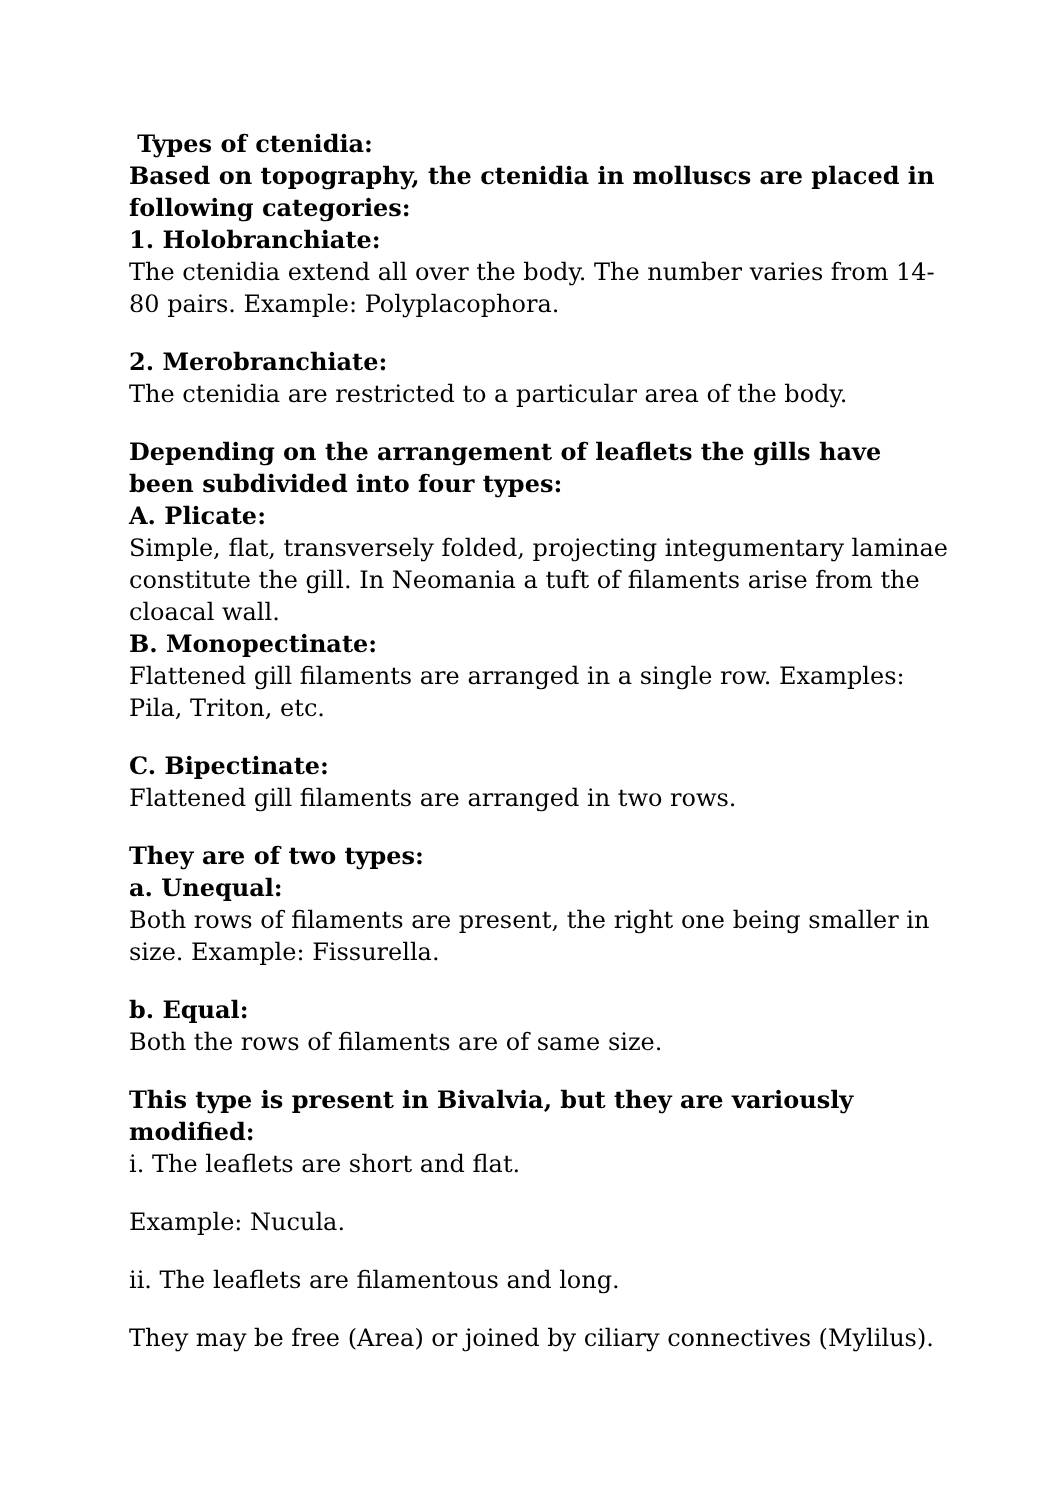Types of ctenidia:
Based on topography, the ctenidia in molluscs are placed in following categories:
1. Holobranchiate:
The ctenidia extend all over the body. The number varies from 14-80 pairs. Example: Polyplacophora.
2. Merobranchiate:
The ctenidia are restricted to a particular area of the body.
Depending on the arrangement of leaflets the gills have been subdivided into four types:
A. Plicate:
Simple, flat, transversely folded, projecting integumentary laminae constitute the gill. In Neomania a tuft of filaments arise from the cloacal wall.
B. Monopectinate:
Flattened gill filaments are arranged in a single row. Examples: Pila, Triton, etc.
C. Bipectinate:
Flattened gill filaments are arranged in two rows.
They are of two types:
a. Unequal:
Both rows of filaments are present, the right one being smaller in size. Example: Fissurella.
b. Equal:
Both the rows of filaments are of same size.
This type is present in Bivalvia, but they are variously modified:
i. The leaflets are short and flat.
Example: Nucula.
ii. The leaflets are filamentous and long.
They may be free (Area) or joined by ciliary connectives (Mylilus).